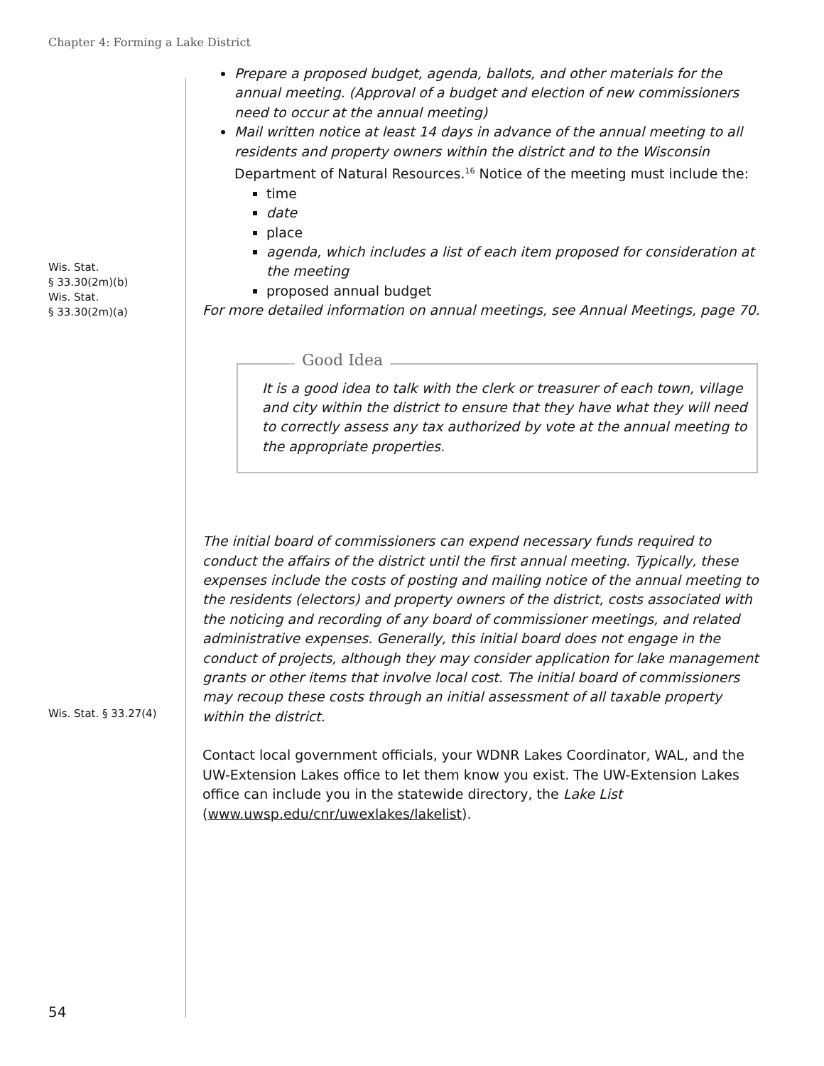Chapter 4: Forming a Lake District
Wis. Stat.
§ 33.30(2m)(b)
Wis. Stat.
§ 33.30(2m)(a)
Prepare a proposed budget, agenda, ballots, and other materials for the annual meeting. (Approval of a budget and election of new commissioners need to occur at the annual meeting)
Mail written notice at least 14 days in advance of the annual meeting to all residents and property owners within the district and to the Wisconsin Department of Natural Resources.<sup>16</sup> Notice of the meeting must include the:
time
date
place
agenda, which includes a list of each item proposed for consideration at the meeting
proposed annual budget
For more detailed information on annual meetings, see Annual Meetings, page 70.
Good Idea
It is a good idea to talk with the clerk or treasurer of each town, village and city within the district to ensure that they have what they will need to correctly assess any tax authorized by vote at the annual meeting to the appropriate properties.
Wis. Stat. § 33.27(4)
The initial board of commissioners can expend necessary funds required to conduct the affairs of the district until the first annual meeting. Typically, these expenses include the costs of posting and mailing notice of the annual meeting to the residents (electors) and property owners of the district, costs associated with the noticing and recording of any board of commissioner meetings, and related administrative expenses. Generally, this initial board does not engage in the conduct of projects, although they may consider application for lake management grants or other items that involve local cost. The initial board of commissioners may recoup these costs through an initial assessment of all taxable property within the district.
Contact local government officials, your WDNR Lakes Coordinator, WAL, and the UW-Extension Lakes office to let them know you exist. The UW-Extension Lakes office can include you in the statewide directory, the Lake List (www.uwsp.edu/cnr/uwexlakes/lakelist).
54